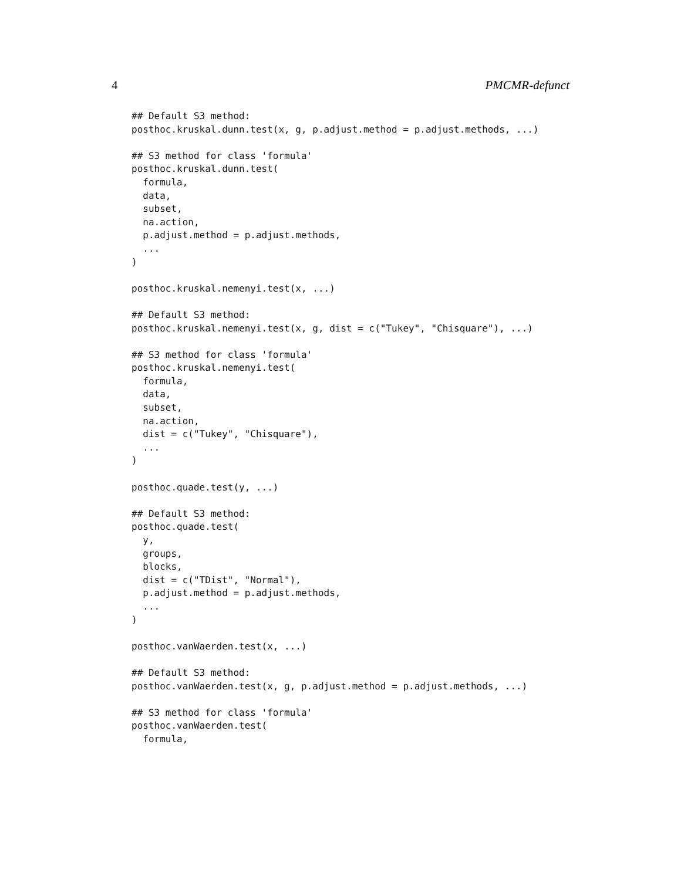4 PMCMR-defunct
## Default S3 method:
posthoc.kruskal.dunn.test(x, g, p.adjust.method = p.adjust.methods, ...)

## S3 method for class 'formula'
posthoc.kruskal.dunn.test(
  formula,
  data,
  subset,
  na.action,
  p.adjust.method = p.adjust.methods,
  ...
)

posthoc.kruskal.nemenyi.test(x, ...)

## Default S3 method:
posthoc.kruskal.nemenyi.test(x, g, dist = c("Tukey", "Chisquare"), ...)

## S3 method for class 'formula'
posthoc.kruskal.nemenyi.test(
  formula,
  data,
  subset,
  na.action,
  dist = c("Tukey", "Chisquare"),
  ...
)

posthoc.quade.test(y, ...)

## Default S3 method:
posthoc.quade.test(
  y,
  groups,
  blocks,
  dist = c("TDist", "Normal"),
  p.adjust.method = p.adjust.methods,
  ...
)

posthoc.vanWaerden.test(x, ...)

## Default S3 method:
posthoc.vanWaerden.test(x, g, p.adjust.method = p.adjust.methods, ...)

## S3 method for class 'formula'
posthoc.vanWaerden.test(
  formula,